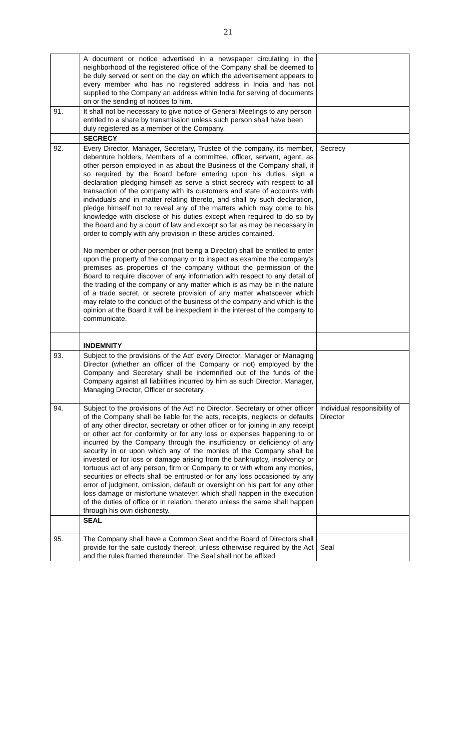21
| | A document or notice advertised in a newspaper circulating in the neighborhood of the registered office of the Company shall be deemed to be duly served or sent on the day on which the advertisement appears to every member who has no registered address in India and has not supplied to the Company an address within India for serving of documents on or the sending of notices to him. | |
| 91. | It shall not be necessary to give notice of General Meetings to any person entitled to a share by transmission unless such person shall have been duly registered as a member of the Company. | |
| | SECRECY | |
| 92. | Every Director, Manager, Secretary, Trustee of the company, its member, debenture holders, Members of a committee, officer, servant, agent, as other person employed in as about the Business of the Company shall, if so required by the Board before entering upon his duties, sign a declaration pledging himself as serve a strict secrecy with respect to all transaction of the company with its customers and state of accounts with individuals and in matter relating thereto, and shall by such declaration, pledge himself not to reveal any of the matters which may come to his knowledge with disclose of his duties except when required to do so by the Board and by a court of law and except so far as may be necessary in order to comply with any provision in these articles contained. No member or other person (not being a Director) shall be entitled to enter upon the property of the company or to inspect as examine the company’s premises as properties of the company without the permission of the Board to require discover of any information with respect to any detail of the trading of the company or any matter which is as may be in the nature of a trade secret, or secrete provision of any matter whatsoever which may relate to the conduct of the business of the company and which is the opinion at the Board it will be inexpedient in the interest of the company to communicate. | Secrecy |
| | INDEMNITY | |
| 93. | Subject to the provisions of the Act’ every Director, Manager or Managing Director (whether an officer of the Company or not) employed by the Company and Secretary shall be indemnified out of the funds of the Company against all liabilities incurred by him as such Director, Manager, Managing Director, Officer or secretary. | |
| 94. | Subject to the provisions of the Act’ no Director, Secretary or other officer of the Company shall be liable for the acts, receipts, neglects or defaults of any other director, secretary or other officer or for joining in any receipt or other act for conformity or for any loss or expenses happening to or incurred by the Company through the insufficiency or deficiency of any security in or upon which any of the monies of the Company shall be invested or for loss or damage arising from the bankruptcy, insolvency or tortuous act of any person, firm or Company to or with whom any monies, securities or effects shall be entrusted or for any loss occasioned by any error of judgment, omission, default or oversight on his part for any other loss damage or misfortune whatever, which shall happen in the execution of the duties of office or in relation, thereto unless the same shall happen through his own dishonesty. | Individual responsibility of Director |
| | SEAL | |
| 95. | The Company shall have a Common Seat and the Board of Directors shall provide for the safe custody thereof, unless otherwise required by the Act and the rules framed thereunder. The Seal shall not be affixed | Seal |